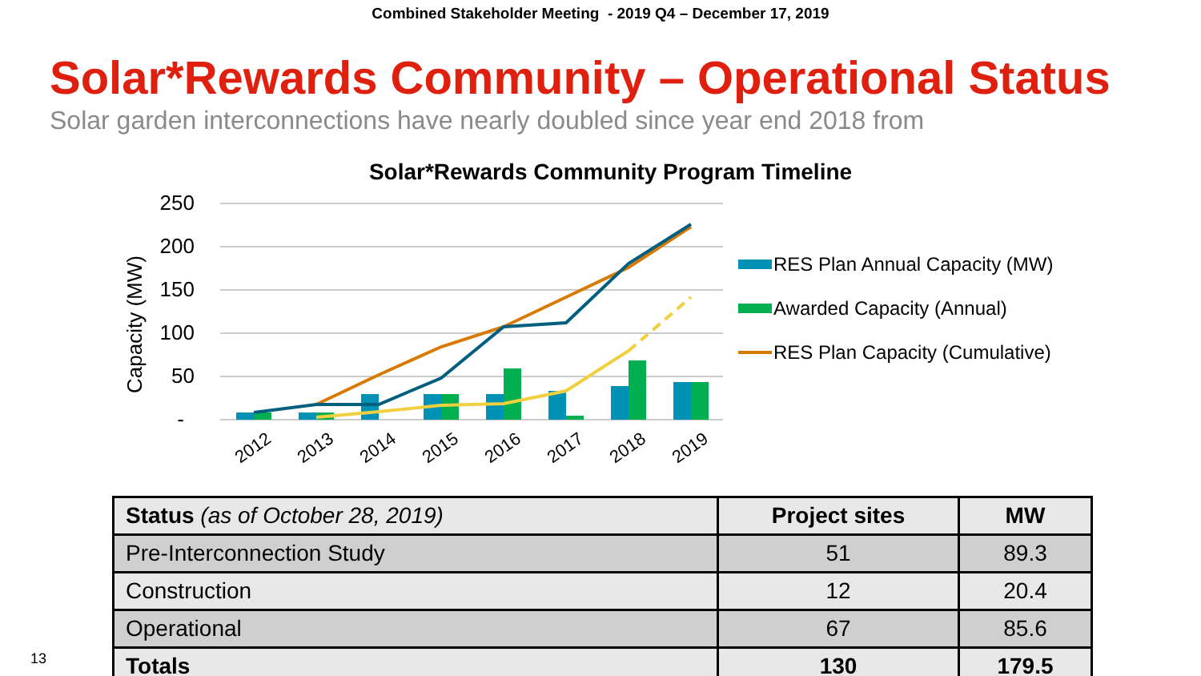Combined Stakeholder Meeting - 2019 Q4 – December 17, 2019
Solar*Rewards Community – Operational Status
Solar garden interconnections have nearly doubled since year end 2018 from
Solar*Rewards Community Program Timeline
250
200
150
100
50
-
Capacity (MW)
2012
2013
2014
2015
2016
2017
2018
2019
RES Plan Annual Capacity (MW)
Awarded Capacity (Annual)
RES Plan Capacity (Cumulative)
| Status (as of October 28, 2019) | Project sites | MW |
| --- | --- | --- |
| Pre-Interconnection Study | 51 | 89.3 |
| Construction | 12 | 20.4 |
| Operational | 67 | 85.6 |
| Totals | 130 | 179.5 |
13